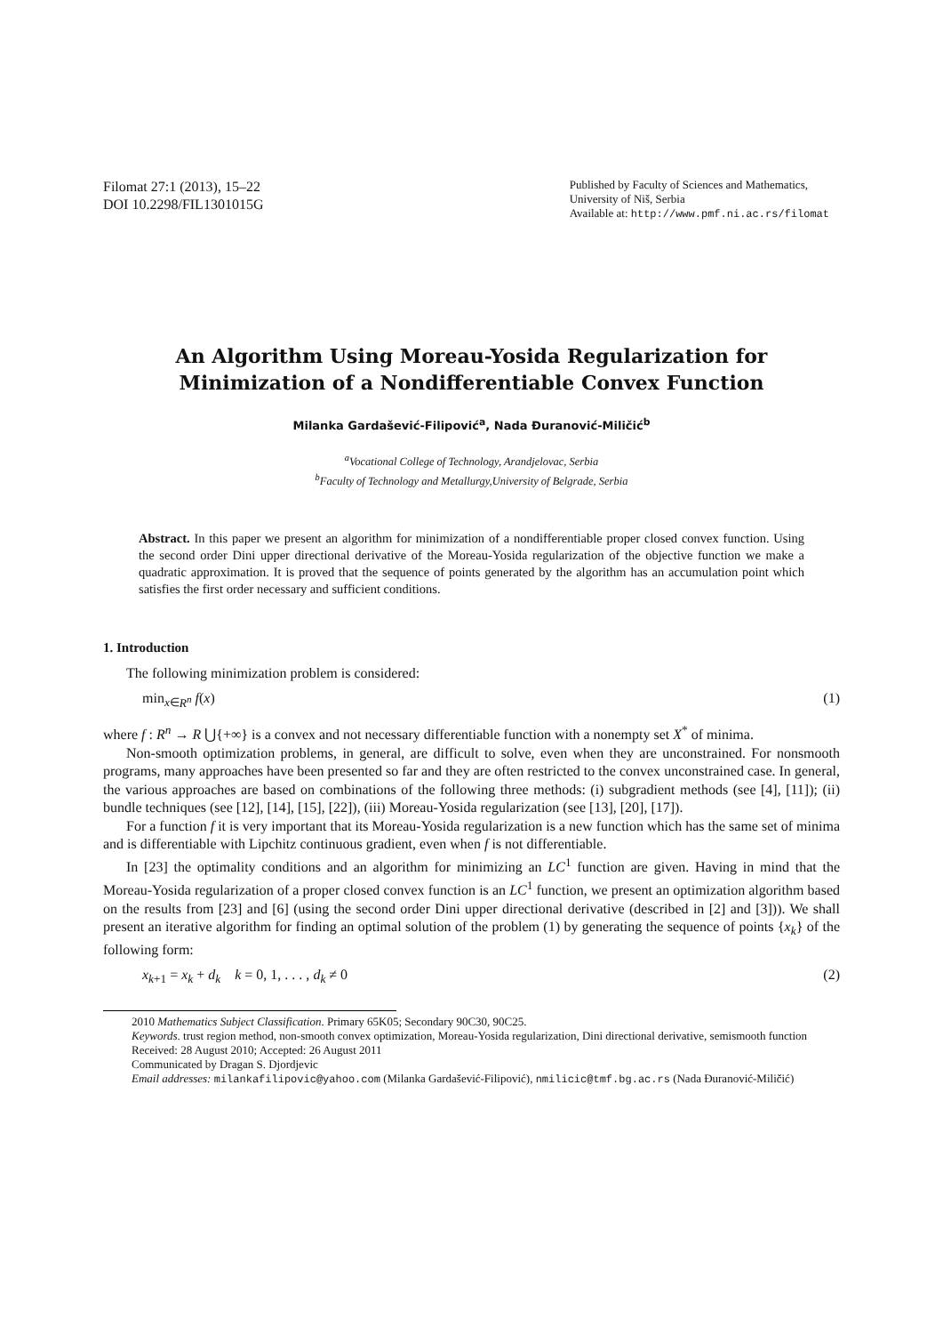Filomat 27:1 (2013), 15–22
DOI 10.2298/FIL1301015G
Published by Faculty of Sciences and Mathematics,
University of Niš, Serbia
Available at: http://www.pmf.ni.ac.rs/filomat
An Algorithm Using Moreau-Yosida Regularization for Minimization of a Nondifferentiable Convex Function
Milanka Gardašević-Filipović<sup>a</sup>, Nada Đuranović-Miličić<sup>b</sup>
<sup>a</sup> Vocational College of Technology, Arandjelovac, Serbia
<sup>b</sup> Faculty of Technology and Metallurgy,University of Belgrade, Serbia
Abstract. In this paper we present an algorithm for minimization of a nondifferentiable proper closed convex function. Using the second order Dini upper directional derivative of the Moreau-Yosida regularization of the objective function we make a quadratic approximation. It is proved that the sequence of points generated by the algorithm has an accumulation point which satisfies the first order necessary and sufficient conditions.
1. Introduction
The following minimization problem is considered:
min<sub>x∈R<sup>n</sup></sub> f(x) (1)
where f : R<sup>n</sup> → R ⋃{+∞} is a convex and not necessary differentiable function with a nonempty set X<sup>*</sup> of minima.
Non-smooth optimization problems, in general, are difficult to solve, even when they are unconstrained. For nonsmooth programs, many approaches have been presented so far and they are often restricted to the convex unconstrained case. In general, the various approaches are based on combinations of the following three methods: (i) subgradient methods (see [4], [11]); (ii) bundle techniques (see [12], [14], [15], [22]), (iii) Moreau-Yosida regularization (see [13], [20], [17]).
For a function f it is very important that its Moreau-Yosida regularization is a new function which has the same set of minima and is differentiable with Lipchitz continuous gradient, even when f is not differentiable.
In [23] the optimality conditions and an algorithm for minimizing an LC<sup>1</sup> function are given. Having in mind that the Moreau-Yosida regularization of a proper closed convex function is an LC<sup>1</sup> function, we present an optimization algorithm based on the results from [23] and [6] (using the second order Dini upper directional derivative (described in [2] and [3])). We shall present an iterative algorithm for finding an optimal solution of the problem (1) by generating the sequence of points {x<sub>k</sub>} of the following form:
x<sub>k+1</sub> = x<sub>k</sub> + d<sub>k</sub> k = 0, 1, . . . , d<sub>k</sub> ≠ 0 (2)
2010 Mathematics Subject Classification. Primary 65K05; Secondary 90C30, 90C25.
Keywords. trust region method, non-smooth convex optimization, Moreau-Yosida regularization, Dini directional derivative, semismooth function
Received: 28 August 2010; Accepted: 26 August 2011
Communicated by Dragan S. Djordjevic
Email addresses: milankafilipovic@yahoo.com (Milanka Gardašević-Filipović), nmilicic@tmf.bg.ac.rs (Nada Đuranović-Miličić)